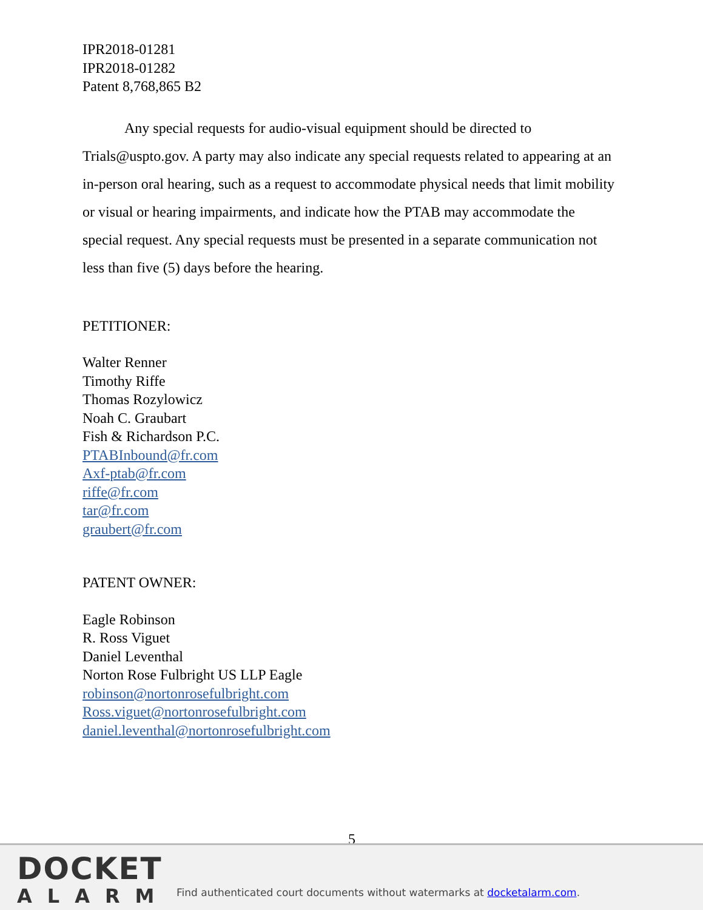IPR2018-01281
IPR2018-01282
Patent 8,768,865 B2
Any special requests for audio-visual equipment should be directed to Trials@uspto.gov. A party may also indicate any special requests related to appearing at an in-person oral hearing, such as a request to accommodate physical needs that limit mobility or visual or hearing impairments, and indicate how the PTAB may accommodate the special request. Any special requests must be presented in a separate communication not less than five (5) days before the hearing.
PETITIONER:
Walter Renner
Timothy Riffe
Thomas Rozylowicz
Noah C. Graubart
Fish & Richardson P.C.
PTABInbound@fr.com
Axf-ptab@fr.com
riffe@fr.com
tar@fr.com
graubert@fr.com
PATENT OWNER:
Eagle Robinson
R. Ross Viguet
Daniel Leventhal
Norton Rose Fulbright US LLP Eagle
robinson@nortonrosefulbright.com
Ross.viguet@nortonrosefulbright.com
daniel.leventhal@nortonrosefulbright.com
5
DOCKET
ALARM
Find authenticated court documents without watermarks at docketalarm.com.